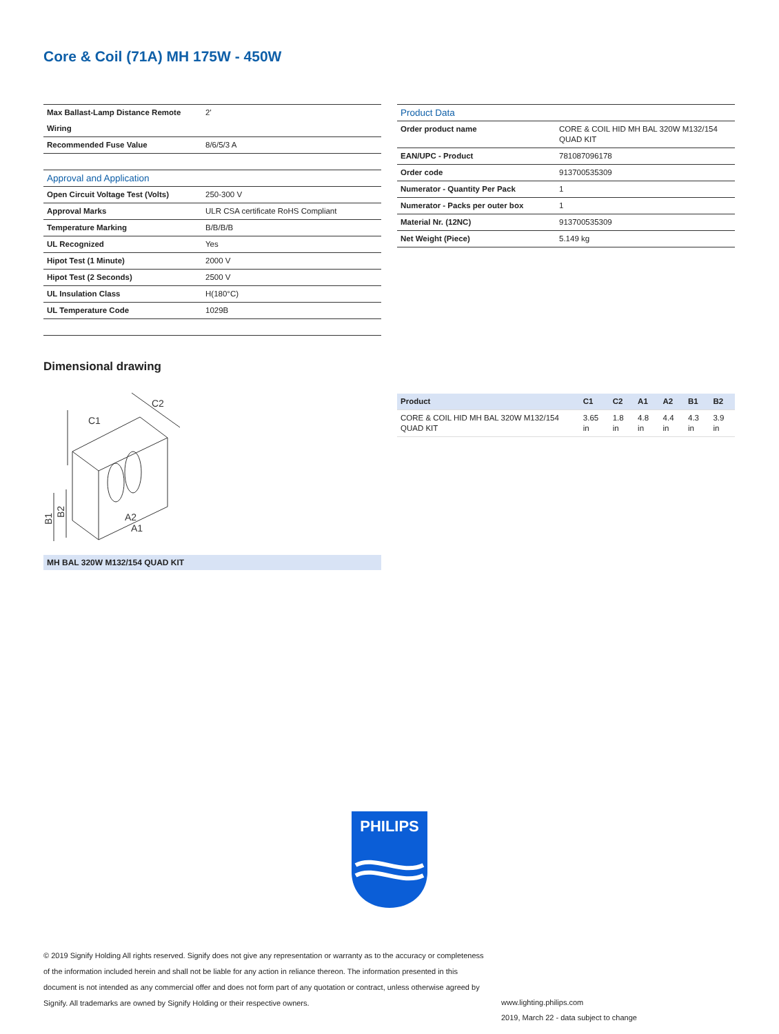Core & Coil (71A) MH 175W - 450W
| Max Ballast-Lamp Distance Remote | 2' |
| Wiring | |
| Recommended Fuse Value | 8/6/5/3 A |
| Approval and Application | |
| Open Circuit Voltage Test (Volts) | 250-300 V |
| Approval Marks | ULR CSA certificate RoHS Compliant |
| Temperature Marking | B/B/B/B |
| UL Recognized | Yes |
| Hipot Test (1 Minute) | 2000 V |
| Hipot Test (2 Seconds) | 2500 V |
| UL Insulation Class | H(180°C) |
| UL Temperature Code | 1029B |
| Product Data | |
| Order product name | CORE & COIL HID MH BAL 320W M132/154 QUAD KIT |
| EAN/UPC - Product | 781087096178 |
| Order code | 913700535309 |
| Numerator - Quantity Per Pack | 1 |
| Numerator - Packs per outer box | 1 |
| Material Nr. (12NC) | 913700535309 |
| Net Weight (Piece) | 5.149 kg |
Dimensional drawing
C1
C2
B1
B2
A2
A1
MH BAL 320W M132/154 QUAD KIT
| Product | C1 | C2 | A1 | A2 | B1 | B2 |
| --- | --- | --- | --- | --- | --- | --- |
| CORE & COIL HID MH BAL 320W M132/154 QUAD KIT | 3.65 in | 1.8 in | 4.8 in | 4.4 in | 4.3 in | 3.9 in |
PHILIPS
© 2019 Signify Holding All rights reserved. Signify does not give any representation or warranty as to the accuracy or completeness of the information included herein and shall not be liable for any action in reliance thereon. The information presented in this document is not intended as any commercial offer and does not form part of any quotation or contract, unless otherwise agreed by Signify. All trademarks are owned by Signify Holding or their respective owners.
www.lighting.philips.com
2019, March 22 - data subject to change